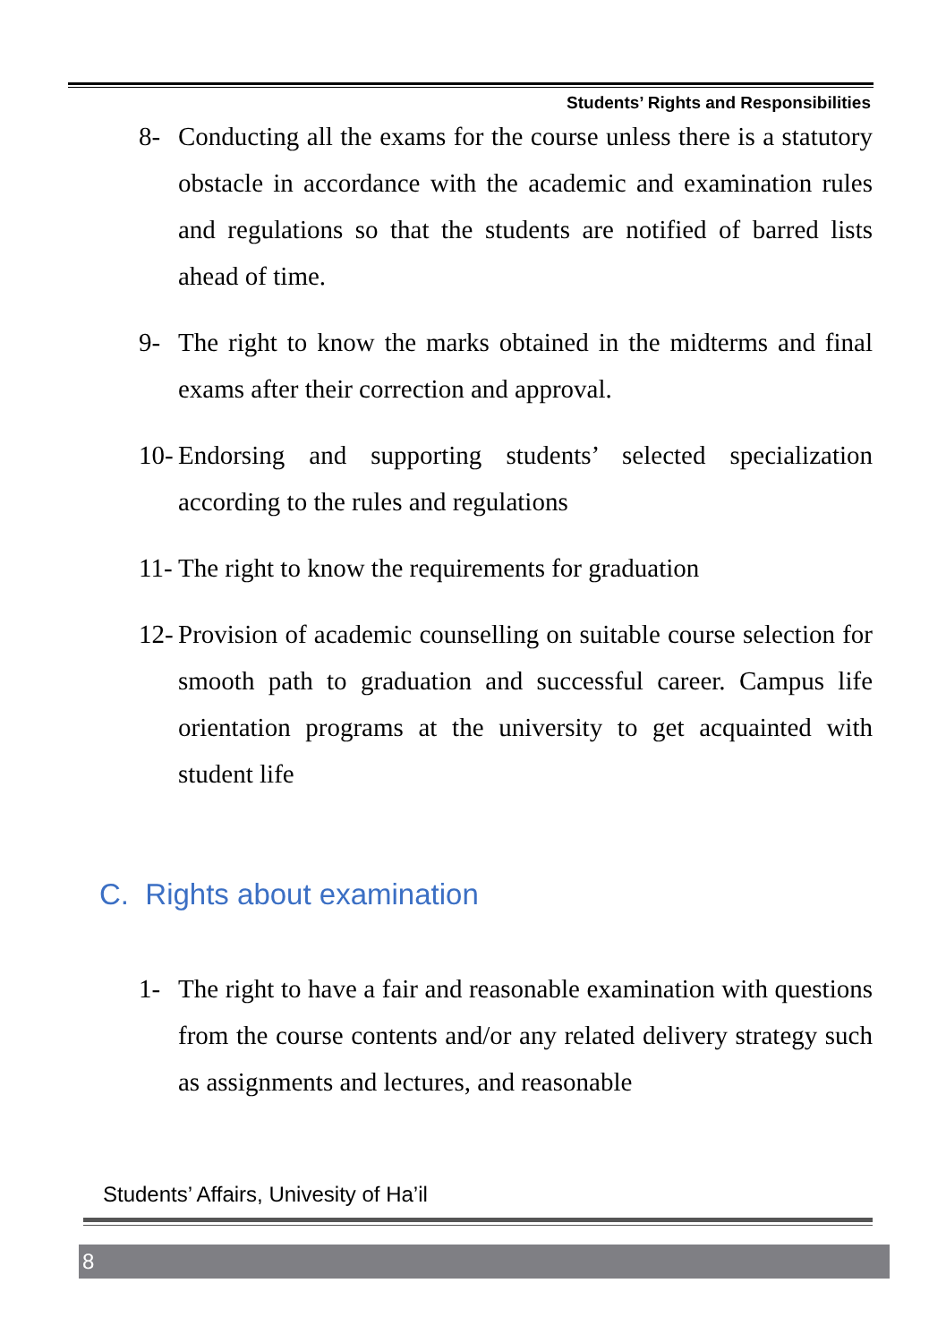Students’ Rights and Responsibilities
8- Conducting all the exams for the course unless there is a statutory obstacle in accordance with the academic and examination rules and regulations so that the students are notified of barred lists ahead of time.
9- The right to know the marks obtained in the midterms and final exams after their correction and approval.
10- Endorsing and supporting students’ selected specialization according to the rules and regulations
11- The right to know the requirements for graduation
12- Provision of academic counselling on suitable course selection for smooth path to graduation and successful career. Campus life orientation programs at the university to get acquainted with student life
C. Rights about examination
1- The right to have a fair and reasonable examination with questions from the course contents and/or any related delivery strategy such as assignments and lectures, and reasonable
Students’ Affairs, Univesity of Ha’il
8